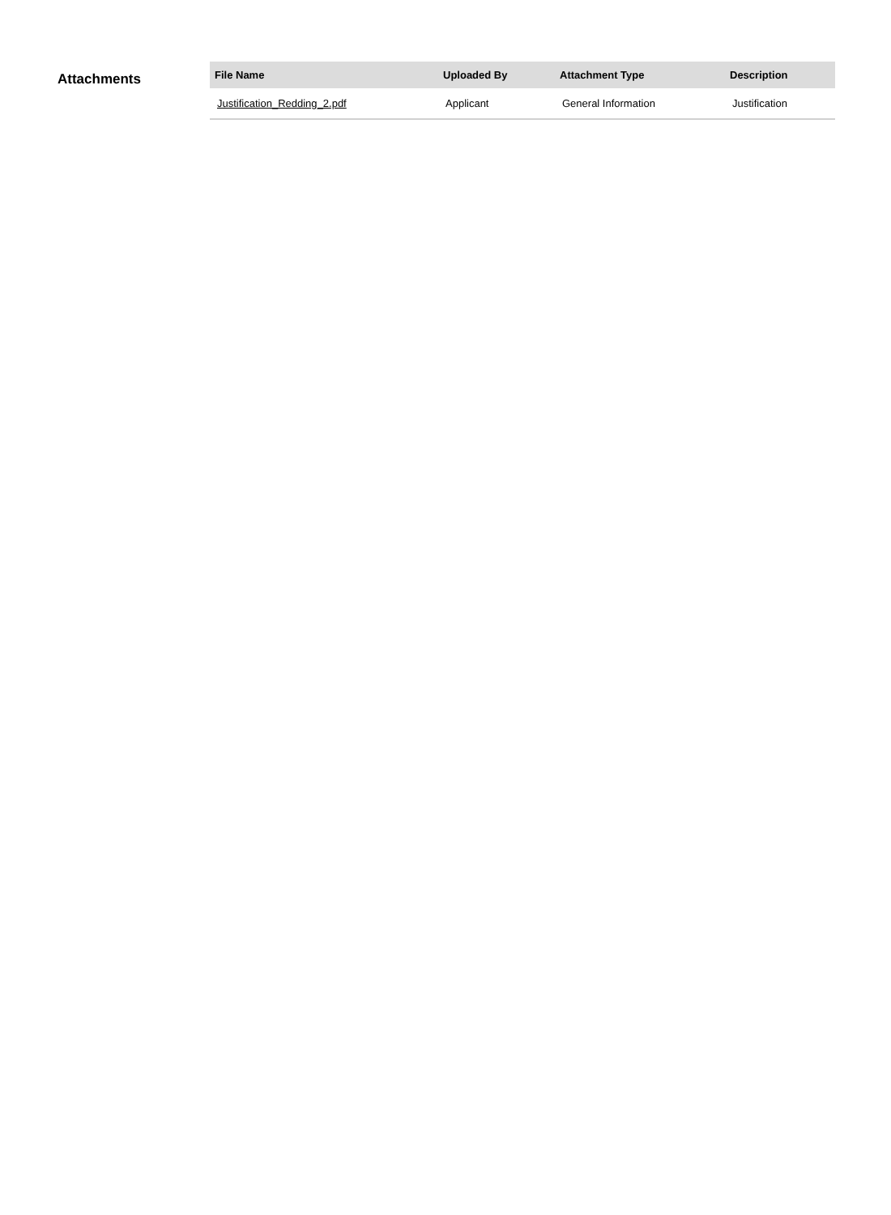Attachments
| File Name | Uploaded By | Attachment Type | Description |
| --- | --- | --- | --- |
| Justification_Redding_2.pdf | Applicant | General Information | Justification |